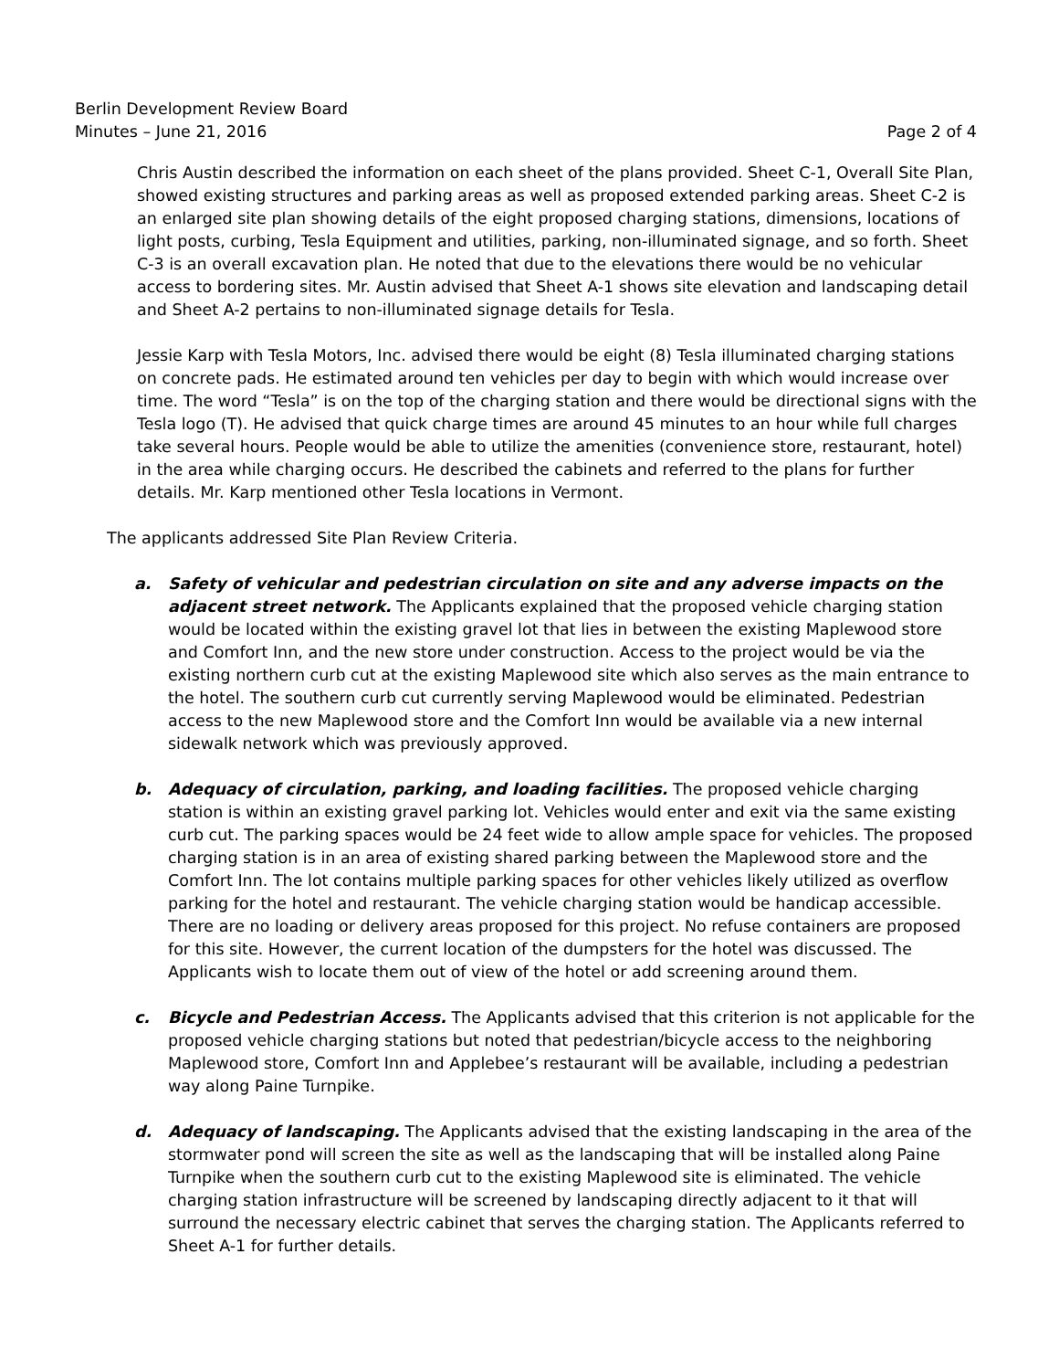Berlin Development Review Board
Minutes – June 21, 2016
Page 2 of 4
Chris Austin described the information on each sheet of the plans provided. Sheet C-1, Overall Site Plan, showed existing structures and parking areas as well as proposed extended parking areas. Sheet C-2 is an enlarged site plan showing details of the eight proposed charging stations, dimensions, locations of light posts, curbing, Tesla Equipment and utilities, parking, non-illuminated signage, and so forth. Sheet C-3 is an overall excavation plan. He noted that due to the elevations there would be no vehicular access to bordering sites. Mr. Austin advised that Sheet A-1 shows site elevation and landscaping detail and Sheet A-2 pertains to non-illuminated signage details for Tesla.
Jessie Karp with Tesla Motors, Inc. advised there would be eight (8) Tesla illuminated charging stations on concrete pads. He estimated around ten vehicles per day to begin with which would increase over time. The word “Tesla” is on the top of the charging station and there would be directional signs with the Tesla logo (T). He advised that quick charge times are around 45 minutes to an hour while full charges take several hours. People would be able to utilize the amenities (convenience store, restaurant, hotel) in the area while charging occurs. He described the cabinets and referred to the plans for further details. Mr. Karp mentioned other Tesla locations in Vermont.
The applicants addressed Site Plan Review Criteria.
a. Safety of vehicular and pedestrian circulation on site and any adverse impacts on the adjacent street network. The Applicants explained that the proposed vehicle charging station would be located within the existing gravel lot that lies in between the existing Maplewood store and Comfort Inn, and the new store under construction. Access to the project would be via the existing northern curb cut at the existing Maplewood site which also serves as the main entrance to the hotel. The southern curb cut currently serving Maplewood would be eliminated. Pedestrian access to the new Maplewood store and the Comfort Inn would be available via a new internal sidewalk network which was previously approved.
b. Adequacy of circulation, parking, and loading facilities. The proposed vehicle charging station is within an existing gravel parking lot. Vehicles would enter and exit via the same existing curb cut. The parking spaces would be 24 feet wide to allow ample space for vehicles. The proposed charging station is in an area of existing shared parking between the Maplewood store and the Comfort Inn. The lot contains multiple parking spaces for other vehicles likely utilized as overflow parking for the hotel and restaurant. The vehicle charging station would be handicap accessible. There are no loading or delivery areas proposed for this project. No refuse containers are proposed for this site. However, the current location of the dumpsters for the hotel was discussed. The Applicants wish to locate them out of view of the hotel or add screening around them.
c. Bicycle and Pedestrian Access. The Applicants advised that this criterion is not applicable for the proposed vehicle charging stations but noted that pedestrian/bicycle access to the neighboring Maplewood store, Comfort Inn and Applebee’s restaurant will be available, including a pedestrian way along Paine Turnpike.
d. Adequacy of landscaping. The Applicants advised that the existing landscaping in the area of the stormwater pond will screen the site as well as the landscaping that will be installed along Paine Turnpike when the southern curb cut to the existing Maplewood site is eliminated. The vehicle charging station infrastructure will be screened by landscaping directly adjacent to it that will surround the necessary electric cabinet that serves the charging station. The Applicants referred to Sheet A-1 for further details.